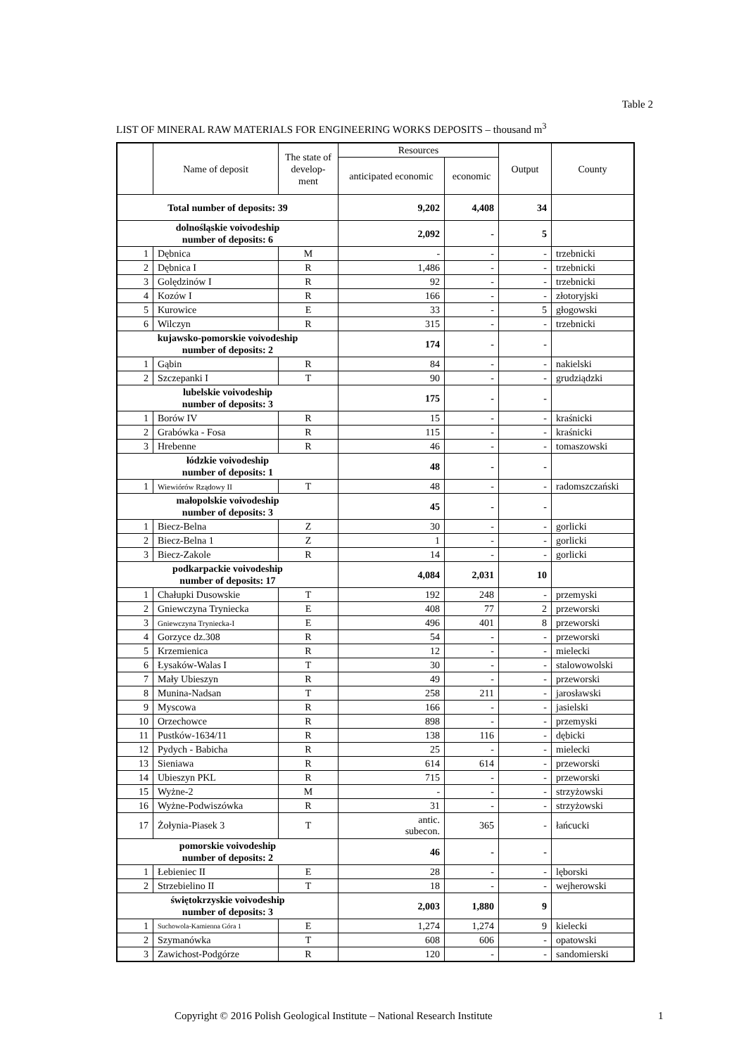Table 2
LIST OF MINERAL RAW MATERIALS FOR ENGINEERING WORKS DEPOSITS – thousand m<sup>3</sup>
| | Name of deposit | The state of develop-ment | Resources | | Output | County |
| --- | --- | --- | --- | --- | --- | --- |
| | | | anticipated economic | economic | | |
| Total number of deposits: 39 | | | 9,202 | 4,408 | 34 | |
| dolnośląskie voivodeship number of deposits: 6 | | | 2,092 | - | 5 | |
| 1 | Dębnica | M | - | - | - | trzebnicki |
| 2 | Dębnica I | R | 1,486 | - | - | trzebnicki |
| 3 | Golędzinów I | R | 92 | - | - | trzebnicki |
| 4 | Kozów I | R | 166 | - | - | złotoryjski |
| 5 | Kurowice | E | 33 | - | 5 | głogowski |
| 6 | Wilczyn | R | 315 | - | - | trzebnicki |
| kujawsko-pomorskie voivodeship number of deposits: 2 | | | 174 | - | - | |
| 1 | Gąbin | R | 84 | - | - | nakielski |
| 2 | Szczepanki I | T | 90 | - | - | grudziądzki |
| lubelskie voivodeship number of deposits: 3 | | | 175 | - | - | |
| 1 | Borów IV | R | 15 | - | - | kraśnicki |
| 2 | Grabówka - Fosa | R | 115 | - | - | kraśnicki |
| 3 | Hrebenne | R | 46 | - | - | tomaszowski |
| łódzkie voivodeship number of deposits: 1 | | | 48 | - | - | |
| 1 | Wiewiórów Rządowy II | T | 48 | - | - | radomszczański |
| małopolskie voivodeship number of deposits: 3 | | | 45 | - | - | |
| 1 | Biecz-Belna | Z | 30 | - | - | gorlicki |
| 2 | Biecz-Belna 1 | Z | 1 | - | - | gorlicki |
| 3 | Biecz-Zakole | R | 14 | - | - | gorlicki |
| podkarpackie voivodeship number of deposits: 17 | | | 4,084 | 2,031 | 10 | |
| 1 | Chałupki Dusowskie | T | 192 | 248 | - | przemyski |
| 2 | Gniewczyna Tryniecka | E | 408 | 77 | 2 | przeworski |
| 3 | Gniewczyna Tryniecka-I | E | 496 | 401 | 8 | przeworski |
| 4 | Gorzyce dz.308 | R | 54 | - | - | przeworski |
| 5 | Krzemienica | R | 12 | - | - | mielecki |
| 6 | Łysaków-Walas I | T | 30 | - | - | stalowowolski |
| 7 | Mały Ubieszyn | R | 49 | - | - | przeworski |
| 8 | Munina-Nadsan | T | 258 | 211 | - | jarosławski |
| 9 | Myscowa | R | 166 | - | - | jasielski |
| 10 | Orzechowce | R | 898 | - | - | przemyski |
| 11 | Pustków-1634/11 | R | 138 | 116 | - | dębicki |
| 12 | Pydych - Babicha | R | 25 | - | - | mielecki |
| 13 | Sieniawa | R | 614 | 614 | - | przeworski |
| 14 | Ubieszyn PKL | R | 715 | - | - | przeworski |
| 15 | Wyżne-2 | M | - | - | - | strzyżowski |
| 16 | Wyżne-Podwiszówka | R | 31 | - | - | strzyżowski |
| 17 | Żołynia-Piasek 3 | T | antic. subecon. | 365 | - | łańcucki |
| pomorskie voivodeship number of deposits: 2 | | | 46 | - | - | |
| 1 | Łebieniec II | E | 28 | - | - | lęborski |
| 2 | Strzebielino II | T | 18 | - | - | wejherowski |
| świętokrzyskie voivodeship number of deposits: 3 | | | 2,003 | 1,880 | 9 | |
| 1 | Suchowola-Kamienna Góra 1 | E | 1,274 | 1,274 | 9 | kielecki |
| 2 | Szymanówka | T | 608 | 606 | - | opatowski |
| 3 | Zawichost-Podgórze | R | 120 | - | - | sandomierski |
Copyright © 2016 Polish Geological Institute – National Research Institute
1